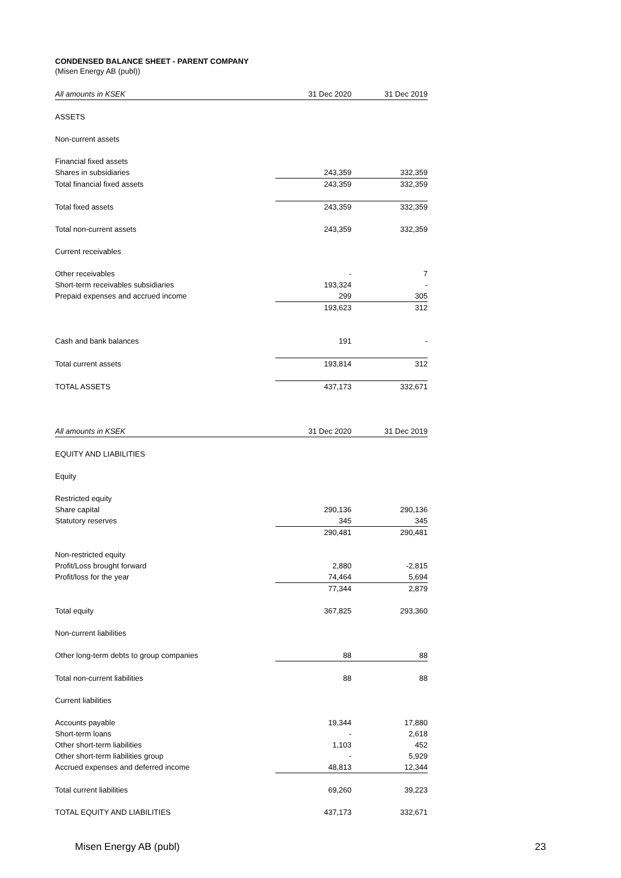CONDENSED BALANCE SHEET - PARENT COMPANY
(Misen Energy AB (publ))
| All amounts in KSEK | 31 Dec 2020 | 31 Dec 2019 |
| --- | --- | --- |
| ASSETS | | |
| Non-current assets | | |
| Financial fixed assets | | |
| Shares in subsidiaries | 243,359 | 332,359 |
| Total financial fixed assets | 243,359 | 332,359 |
| Total fixed assets | 243,359 | 332,359 |
| Total non-current assets | 243,359 | 332,359 |
| Current receivables | | |
| Other receivables | - | 7 |
| Short-term receivables subsidiaries | 193,324 | - |
| Prepaid expenses and accrued income | 299 | 305 |
| | 193,623 | 312 |
| Cash and bank balances | 191 | - |
| Total current assets | 193,814 | 312 |
| TOTAL ASSETS | 437,173 | 332,671 |
| All amounts in KSEK | 31 Dec 2020 | 31 Dec 2019 |
| EQUITY AND LIABILITIES | | |
| Equity | | |
| Restricted equity | | |
| Share capital | 290,136 | 290,136 |
| Statutory reserves | 345 | 345 |
| | 290,481 | 290,481 |
| Non-restricted equity | | |
| Profit/Loss brought forward | 2,880 | -2,815 |
| Profit/loss for the year | 74,464 | 5,694 |
| | 77,344 | 2,879 |
| Total equity | 367,825 | 293,360 |
| Non-current liabilities | | |
| Other long-term debts to group companies | 88 | 88 |
| Total non-current liabilities | 88 | 88 |
| Current liabilities | | |
| Accounts payable | 19,344 | 17,880 |
| Short-term loans | - | 2,618 |
| Other short-term liabilities | 1,103 | 452 |
| Other short-term liabilities group | - | 5,929 |
| Accrued expenses and deferred income | 48,813 | 12,344 |
| Total current liabilities | 69,260 | 39,223 |
| TOTAL EQUITY AND LIABILITIES | 437,173 | 332,671 |
Misen Energy AB (publ) 23